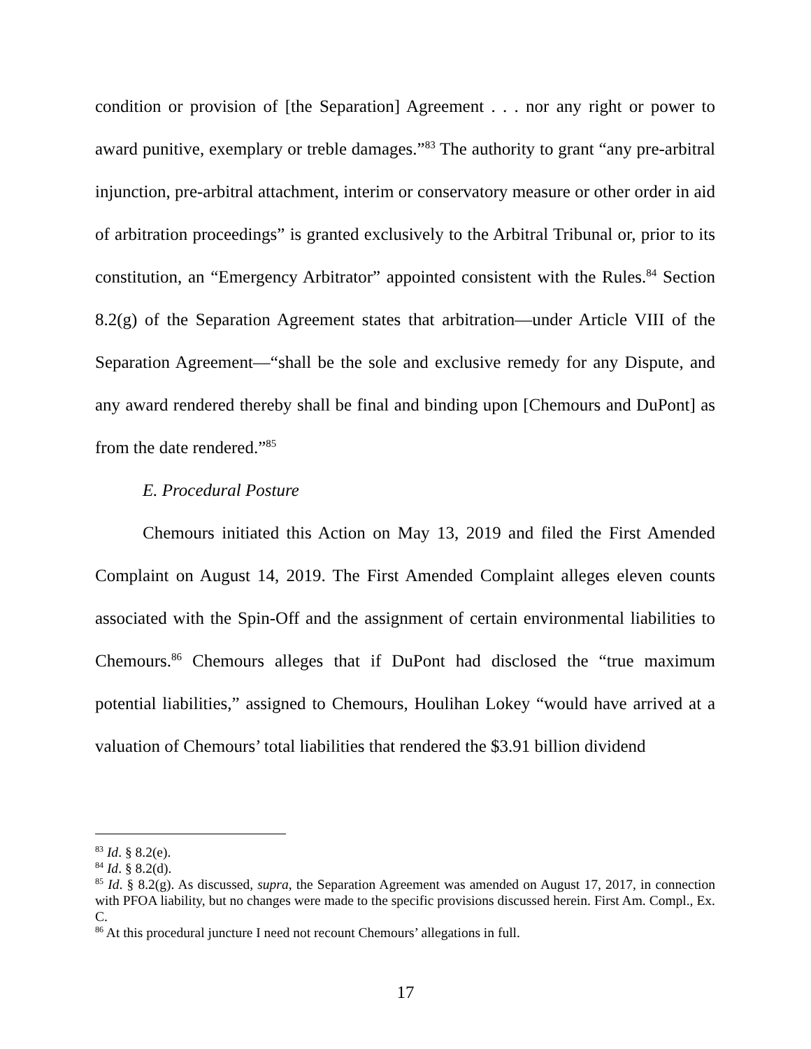condition or provision of [the Separation] Agreement . . . nor any right or power to award punitive, exemplary or treble damages.”<sup>83</sup> The authority to grant “any pre-arbitral injunction, pre-arbitral attachment, interim or conservatory measure or other order in aid of arbitration proceedings” is granted exclusively to the Arbitral Tribunal or, prior to its constitution, an “Emergency Arbitrator” appointed consistent with the Rules.<sup>84</sup> Section 8.2(g) of the Separation Agreement states that arbitration—under Article VIII of the Separation Agreement—“shall be the sole and exclusive remedy for any Dispute, and any award rendered thereby shall be final and binding upon [Chemours and DuPont] as from the date rendered.”<sup>85</sup>
E. Procedural Posture
Chemours initiated this Action on May 13, 2019 and filed the First Amended Complaint on August 14, 2019. The First Amended Complaint alleges eleven counts associated with the Spin-Off and the assignment of certain environmental liabilities to Chemours.<sup>86</sup> Chemours alleges that if DuPont had disclosed the “true maximum potential liabilities,” assigned to Chemours, Houlihan Lokey “would have arrived at a valuation of Chemours’ total liabilities that rendered the $3.91 billion dividend
<sup>83</sup> Id. § 8.2(e).
<sup>84</sup> Id. § 8.2(d).
<sup>85</sup> Id. § 8.2(g). As discussed, supra, the Separation Agreement was amended on August 17, 2017, in connection with PFOA liability, but no changes were made to the specific provisions discussed herein. First Am. Compl., Ex. C.
<sup>86</sup> At this procedural juncture I need not recount Chemours’ allegations in full.
17